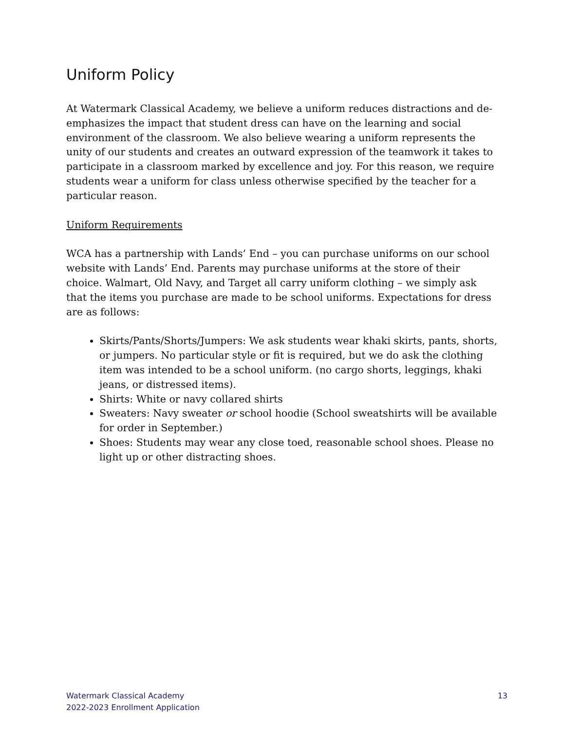Uniform Policy
At Watermark Classical Academy, we believe a uniform reduces distractions and de-emphasizes the impact that student dress can have on the learning and social environment of the classroom. We also believe wearing a uniform represents the unity of our students and creates an outward expression of the teamwork it takes to participate in a classroom marked by excellence and joy. For this reason, we require students wear a uniform for class unless otherwise specified by the teacher for a particular reason.
Uniform Requirements
WCA has a partnership with Lands’ End – you can purchase uniforms on our school website with Lands’ End. Parents may purchase uniforms at the store of their choice. Walmart, Old Navy, and Target all carry uniform clothing – we simply ask that the items you purchase are made to be school uniforms. Expectations for dress are as follows:
Skirts/Pants/Shorts/Jumpers: We ask students wear khaki skirts, pants, shorts, or jumpers. No particular style or fit is required, but we do ask the clothing item was intended to be a school uniform. (no cargo shorts, leggings, khaki jeans, or distressed items).
Shirts: White or navy collared shirts
Sweaters: Navy sweater or school hoodie (School sweatshirts will be available for order in September.)
Shoes: Students may wear any close toed, reasonable school shoes. Please no light up or other distracting shoes.
Watermark Classical Academy
2022-2023 Enrollment Application
13